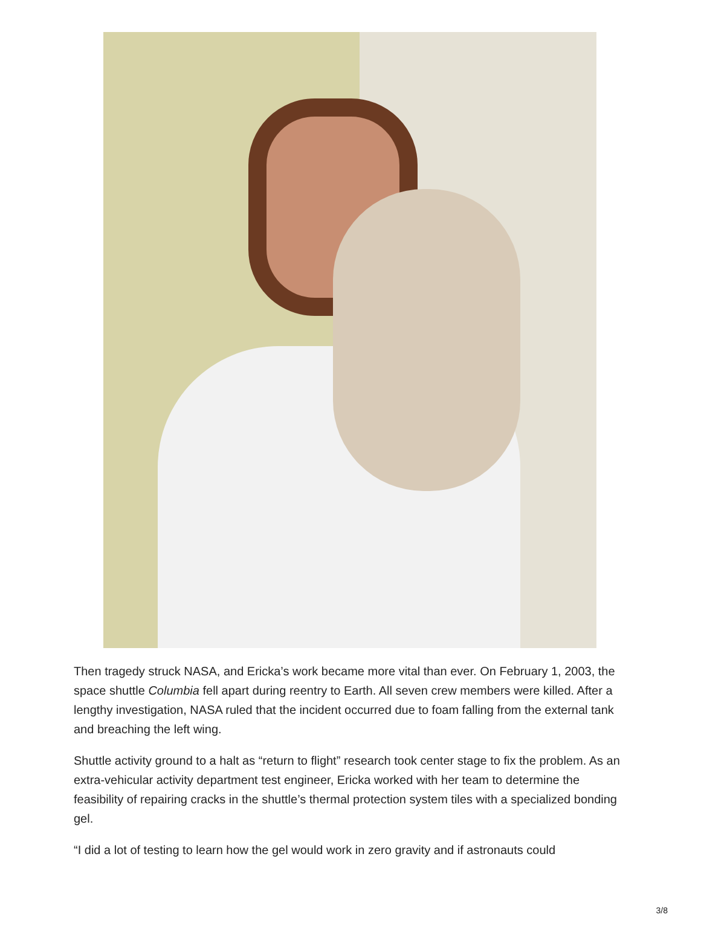Then tragedy struck NASA, and Ericka’s work became more vital than ever. On February 1, 2003, the space shuttle Columbia fell apart during reentry to Earth. All seven crew members were killed. After a lengthy investigation, NASA ruled that the incident occurred due to foam falling from the external tank and breaching the left wing.
Shuttle activity ground to a halt as “return to flight” research took center stage to fix the problem. As an extra-vehicular activity department test engineer, Ericka worked with her team to determine the feasibility of repairing cracks in the shuttle’s thermal protection system tiles with a specialized bonding gel.
“I did a lot of testing to learn how the gel would work in zero gravity and if astronauts could
3/8